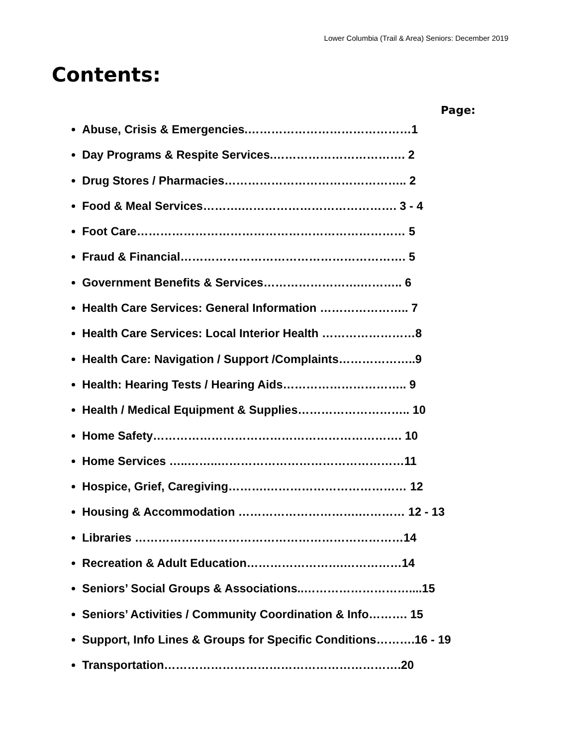Lower Columbia (Trail & Area) Seniors: December 2019
Contents:
Page:
Abuse, Crisis & Emergencies.……………………………………1
Day Programs & Respite Services.……………………………. 2
Drug Stores / Pharmacies……………………………………….. 2
Food & Meal Services……….…………………………………. 3 - 4
Foot Care…………………………………………………………… 5
Fraud & Financial…………………………………………………. 5
Government Benefits & Services…………………….……….. 6
Health Care Services: General Information ………………….. 7
Health Care Services: Local Interior Health ……………………8
Health Care: Navigation / Support /Complaints………………..9
Health: Hearing Tests / Hearing Aids………………………….. 9
Health / Medical Equipment & Supplies……………………….. 10
Home Safety………………………………………………………. 10
Home Services …..……..…………………………………………11
Hospice, Grief, Caregiving……….……………………………… 12
Housing & Accommodation ………………………….………… 12 - 13
Libraries ……………………………………………………………14
Recreation & Adult Education…………………….……………14
Seniors’ Social Groups & Associations..………………………....15
Seniors’ Activities / Community Coordination & Info………. 15
Support, Info Lines & Groups for Specific Conditions……….16 - 19
Transportation…………………………………………………….20